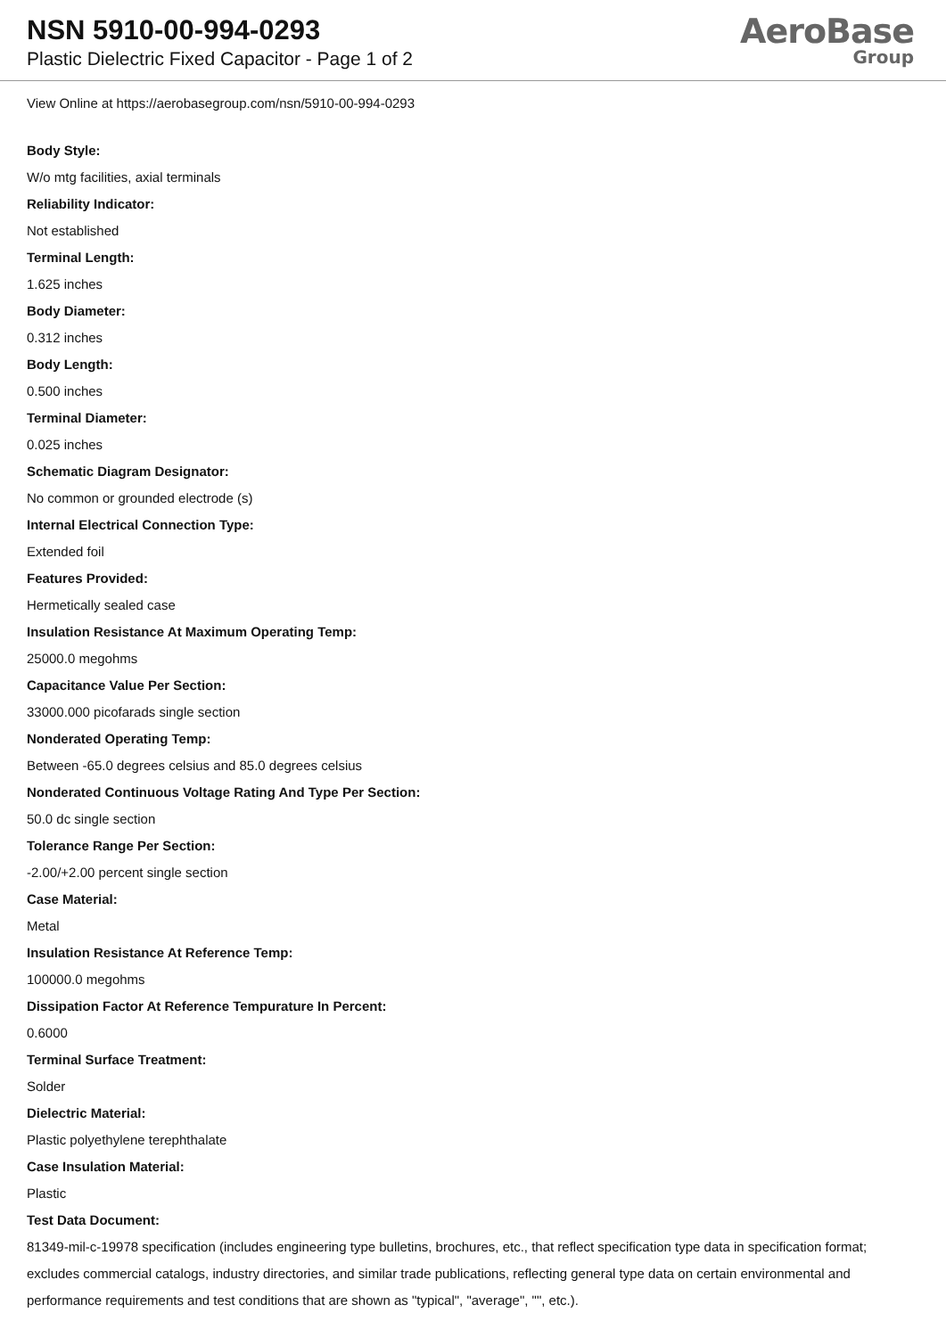NSN 5910-00-994-0293
Plastic Dielectric Fixed Capacitor - Page 1 of 2
AeroBase
Group
View Online at https://aerobasegroup.com/nsn/5910-00-994-0293
Body Style:
W/o mtg facilities, axial terminals
Reliability Indicator:
Not established
Terminal Length:
1.625 inches
Body Diameter:
0.312 inches
Body Length:
0.500 inches
Terminal Diameter:
0.025 inches
Schematic Diagram Designator:
No common or grounded electrode (s)
Internal Electrical Connection Type:
Extended foil
Features Provided:
Hermetically sealed case
Insulation Resistance At Maximum Operating Temp:
25000.0 megohms
Capacitance Value Per Section:
33000.000 picofarads single section
Nonderated Operating Temp:
Between -65.0 degrees celsius and 85.0 degrees celsius
Nonderated Continuous Voltage Rating And Type Per Section:
50.0 dc single section
Tolerance Range Per Section:
-2.00/+2.00 percent single section
Case Material:
Metal
Insulation Resistance At Reference Temp:
100000.0 megohms
Dissipation Factor At Reference Tempurature In Percent:
0.6000
Terminal Surface Treatment:
Solder
Dielectric Material:
Plastic polyethylene terephthalate
Case Insulation Material:
Plastic
Test Data Document:
81349-mil-c-19978 specification (includes engineering type bulletins, brochures, etc., that reflect specification type data in specification format; excludes commercial catalogs, industry directories, and similar trade publications, reflecting general type data on certain environmental and performance requirements and test conditions that are shown as "typical", "average", "", etc.).